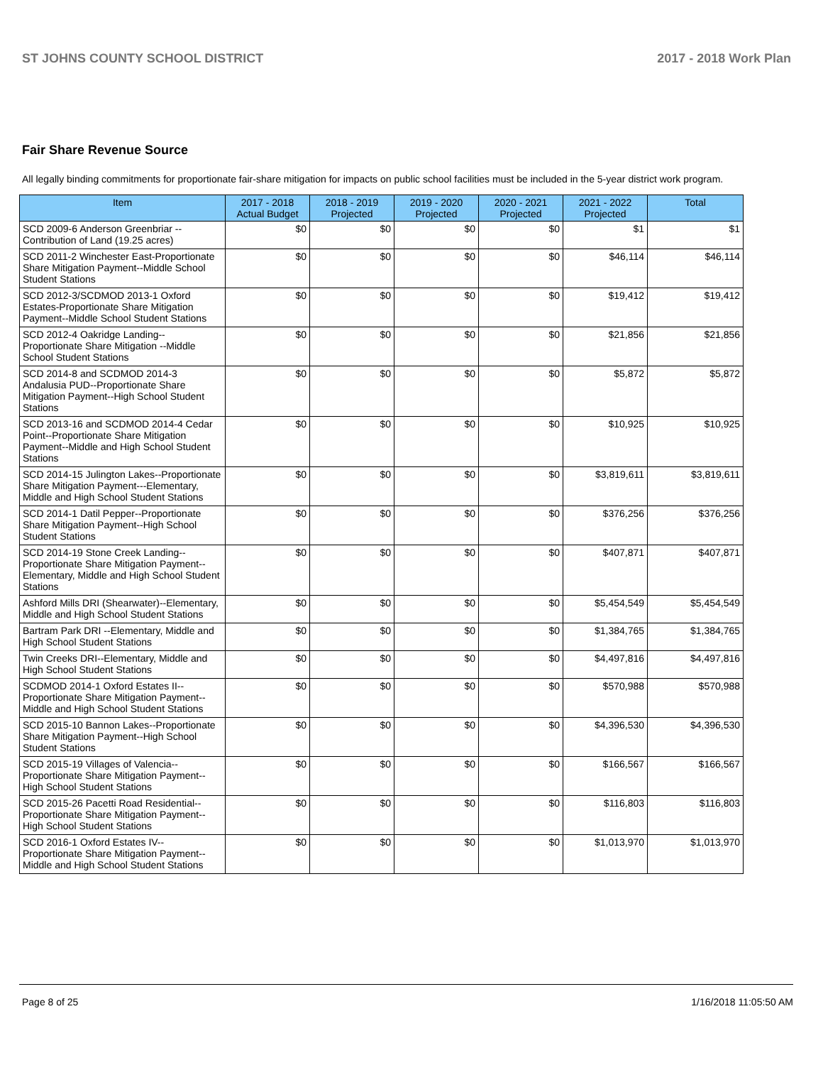ST JOHNS COUNTY SCHOOL DISTRICT 2017 - 2018 Work Plan
Fair Share Revenue Source
All legally binding commitments for proportionate fair-share mitigation for impacts on public school facilities must be included in the 5-year district work program.
| Item | 2017 - 2018 Actual Budget | 2018 - 2019 Projected | 2019 - 2020 Projected | 2020 - 2021 Projected | 2021 - 2022 Projected | Total |
| --- | --- | --- | --- | --- | --- | --- |
| SCD 2009-6 Anderson Greenbriar --Contribution of Land (19.25 acres) | $0 | $0 | $0 | $0 | $1 | $1 |
| SCD 2011-2 Winchester East-Proportionate Share Mitigation Payment--Middle School Student Stations | $0 | $0 | $0 | $0 | $46,114 | $46,114 |
| SCD 2012-3/SCDMOD 2013-1 Oxford Estates-Proportionate Share Mitigation Payment--Middle School Student Stations | $0 | $0 | $0 | $0 | $19,412 | $19,412 |
| SCD 2012-4 Oakridge Landing--Proportionate Share Mitigation --Middle School Student Stations | $0 | $0 | $0 | $0 | $21,856 | $21,856 |
| SCD 2014-8 and SCDMOD 2014-3 Andalusia PUD--Proportionate Share Mitigation Payment--High School Student Stations | $0 | $0 | $0 | $0 | $5,872 | $5,872 |
| SCD 2013-16 and SCDMOD 2014-4 Cedar Point--Proportionate Share Mitigation Payment--Middle and High School Student Stations | $0 | $0 | $0 | $0 | $10,925 | $10,925 |
| SCD 2014-15 Julington Lakes--Proportionate Share Mitigation Payment---Elementary, Middle and High School Student Stations | $0 | $0 | $0 | $0 | $3,819,611 | $3,819,611 |
| SCD 2014-1 Datil Pepper--Proportionate Share Mitigation Payment--High School Student Stations | $0 | $0 | $0 | $0 | $376,256 | $376,256 |
| SCD 2014-19 Stone Creek Landing--Proportionate Share Mitigation Payment--Elementary, Middle and High School Student Stations | $0 | $0 | $0 | $0 | $407,871 | $407,871 |
| Ashford Mills DRI (Shearwater)--Elementary, Middle and High School Student Stations | $0 | $0 | $0 | $0 | $5,454,549 | $5,454,549 |
| Bartram Park DRI --Elementary, Middle and High School Student Stations | $0 | $0 | $0 | $0 | $1,384,765 | $1,384,765 |
| Twin Creeks DRI--Elementary, Middle and High School Student Stations | $0 | $0 | $0 | $0 | $4,497,816 | $4,497,816 |
| SCDMOD 2014-1 Oxford Estates II--Proportionate Share Mitigation Payment--Middle and High School Student Stations | $0 | $0 | $0 | $0 | $570,988 | $570,988 |
| SCD 2015-10 Bannon Lakes--Proportionate Share Mitigation Payment--High School Student Stations | $0 | $0 | $0 | $0 | $4,396,530 | $4,396,530 |
| SCD 2015-19 Villages of Valencia--Proportionate Share Mitigation Payment--High School Student Stations | $0 | $0 | $0 | $0 | $166,567 | $166,567 |
| SCD 2015-26 Pacetti Road Residential--Proportionate Share Mitigation Payment--High School Student Stations | $0 | $0 | $0 | $0 | $116,803 | $116,803 |
| SCD 2016-1 Oxford Estates IV--Proportionate Share Mitigation Payment--Middle and High School Student Stations | $0 | $0 | $0 | $0 | $1,013,970 | $1,013,970 |
Page 8 of 25 1/16/2018 11:05:50 AM